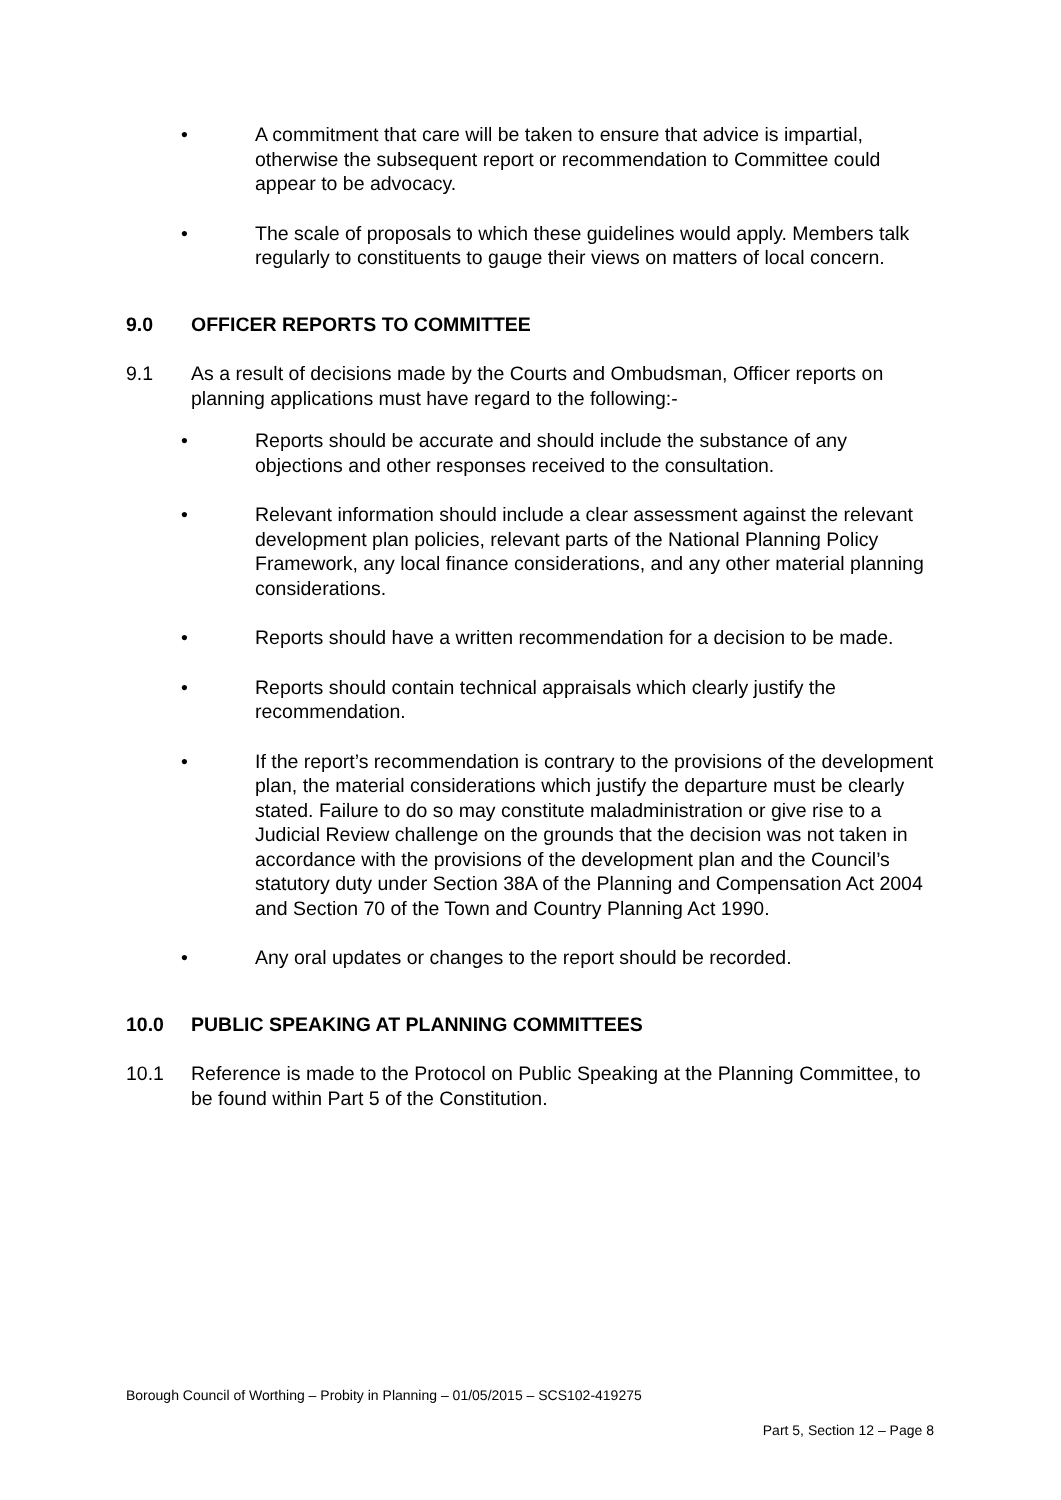• A commitment that care will be taken to ensure that advice is impartial, otherwise the subsequent report or recommendation to Committee could appear to be advocacy.
• The scale of proposals to which these guidelines would apply. Members talk regularly to constituents to gauge their views on matters of local concern.
9.0 OFFICER REPORTS TO COMMITTEE
9.1 As a result of decisions made by the Courts and Ombudsman, Officer reports on planning applications must have regard to the following:-
• Reports should be accurate and should include the substance of any objections and other responses received to the consultation.
• Relevant information should include a clear assessment against the relevant development plan policies, relevant parts of the National Planning Policy Framework, any local finance considerations, and any other material planning considerations.
• Reports should have a written recommendation for a decision to be made.
• Reports should contain technical appraisals which clearly justify the recommendation.
• If the report’s recommendation is contrary to the provisions of the development plan, the material considerations which justify the departure must be clearly stated. Failure to do so may constitute maladministration or give rise to a Judicial Review challenge on the grounds that the decision was not taken in accordance with the provisions of the development plan and the Council’s statutory duty under Section 38A of the Planning and Compensation Act 2004 and Section 70 of the Town and Country Planning Act 1990.
• Any oral updates or changes to the report should be recorded.
10.0 PUBLIC SPEAKING AT PLANNING COMMITTEES
10.1 Reference is made to the Protocol on Public Speaking at the Planning Committee, to be found within Part 5 of the Constitution.
Borough Council of Worthing – Probity in Planning – 01/05/2015 – SCS102-419275
Part 5, Section 12 – Page 8